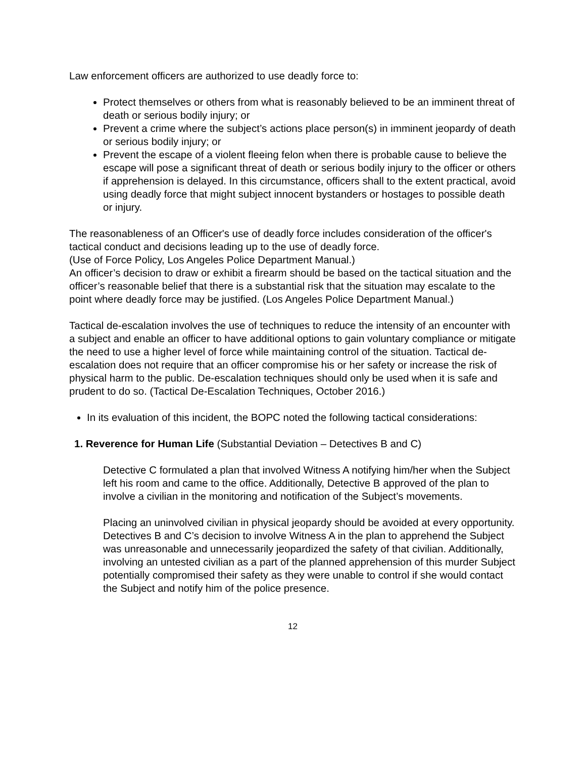Law enforcement officers are authorized to use deadly force to:
Protect themselves or others from what is reasonably believed to be an imminent threat of death or serious bodily injury; or
Prevent a crime where the subject’s actions place person(s) in imminent jeopardy of death or serious bodily injury; or
Prevent the escape of a violent fleeing felon when there is probable cause to believe the escape will pose a significant threat of death or serious bodily injury to the officer or others if apprehension is delayed. In this circumstance, officers shall to the extent practical, avoid using deadly force that might subject innocent bystanders or hostages to possible death or injury.
The reasonableness of an Officer's use of deadly force includes consideration of the officer's tactical conduct and decisions leading up to the use of deadly force.
(Use of Force Policy, Los Angeles Police Department Manual.)
An officer’s decision to draw or exhibit a firearm should be based on the tactical situation and the officer’s reasonable belief that there is a substantial risk that the situation may escalate to the point where deadly force may be justified. (Los Angeles Police Department Manual.)
Tactical de-escalation involves the use of techniques to reduce the intensity of an encounter with a subject and enable an officer to have additional options to gain voluntary compliance or mitigate the need to use a higher level of force while maintaining control of the situation. Tactical de-escalation does not require that an officer compromise his or her safety or increase the risk of physical harm to the public. De-escalation techniques should only be used when it is safe and prudent to do so. (Tactical De-Escalation Techniques, October 2016.)
In its evaluation of this incident, the BOPC noted the following tactical considerations:
1. Reverence for Human Life (Substantial Deviation – Detectives B and C)
Detective C formulated a plan that involved Witness A notifying him/her when the Subject left his room and came to the office. Additionally, Detective B approved of the plan to involve a civilian in the monitoring and notification of the Subject’s movements.
Placing an uninvolved civilian in physical jeopardy should be avoided at every opportunity. Detectives B and C’s decision to involve Witness A in the plan to apprehend the Subject was unreasonable and unnecessarily jeopardized the safety of that civilian. Additionally, involving an untested civilian as a part of the planned apprehension of this murder Subject potentially compromised their safety as they were unable to control if she would contact the Subject and notify him of the police presence.
12